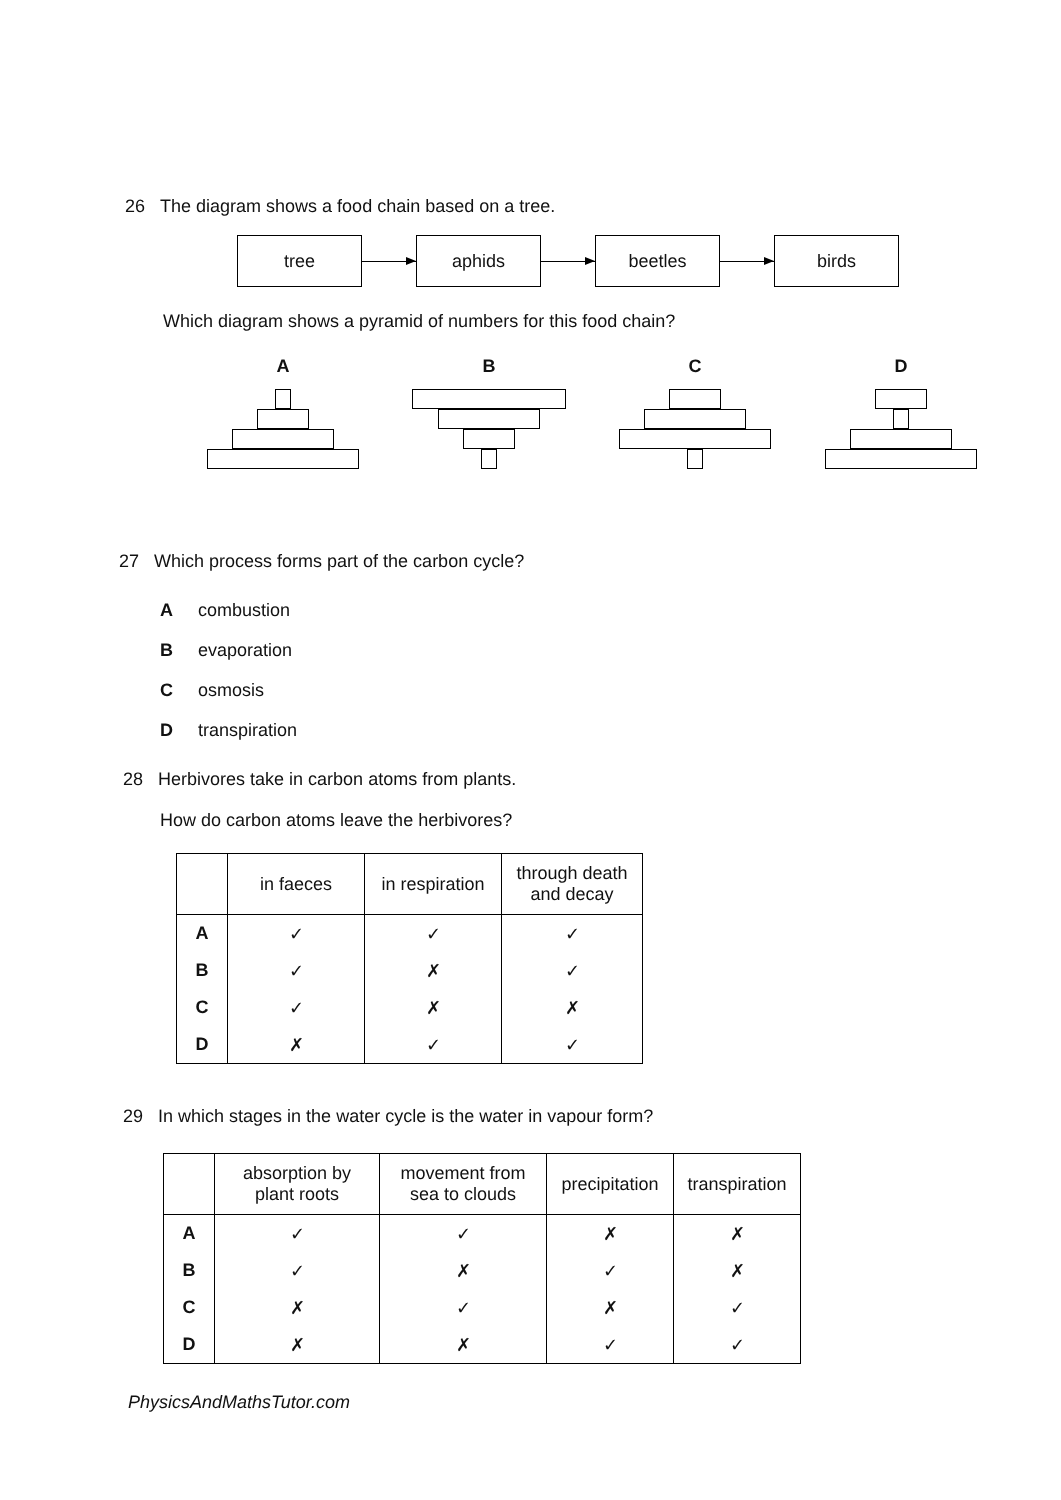26 The diagram shows a food chain based on a tree.
tree aphids beetles birds
Which diagram shows a pyramid of numbers for this food chain?
A B C D
27 Which process forms part of the carbon cycle?
Acombustion
Bevaporation
Cosmosis
Dtranspiration
28 Herbivores take in carbon atoms from plants.
How do carbon atoms leave the herbivores?
| | in faeces | in respiration | through death and decay |
| --- | --- | --- | --- |
| A | ✓ | ✓ | ✓ |
| B | ✓ | ✗ | ✓ |
| C | ✓ | ✗ | ✗ |
| D | ✗ | ✓ | ✓ |
29 In which stages in the water cycle is the water in vapour form?
| | absorption by plant roots | movement from sea to clouds | precipitation | transpiration |
| --- | --- | --- | --- | --- |
| A | ✓ | ✓ | ✗ | ✗ |
| B | ✓ | ✗ | ✓ | ✗ |
| C | ✗ | ✓ | ✗ | ✓ |
| D | ✗ | ✗ | ✓ | ✓ |
PhysicsAndMathsTutor.com